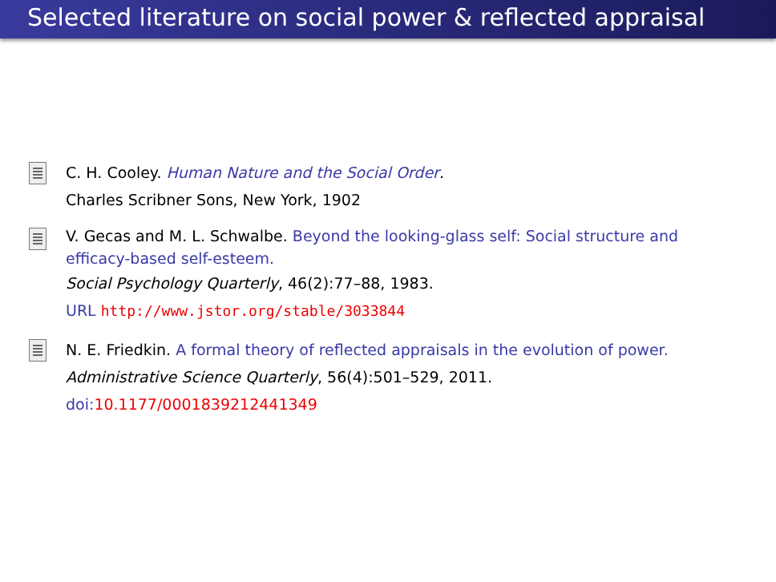Selected literature on social power & reflected appraisal
C. H. Cooley. Human Nature and the Social Order.
Charles Scribner Sons, New York, 1902
V. Gecas and M. L. Schwalbe. Beyond the looking-glass self: Social structure and efficacy-based self-esteem.
Social Psychology Quarterly, 46(2):77–88, 1983.
URL http://www.jstor.org/stable/3033844
N. E. Friedkin. A formal theory of reflected appraisals in the evolution of power.
Administrative Science Quarterly, 56(4):501–529, 2011.
doi: 10.1177/0001839212441349